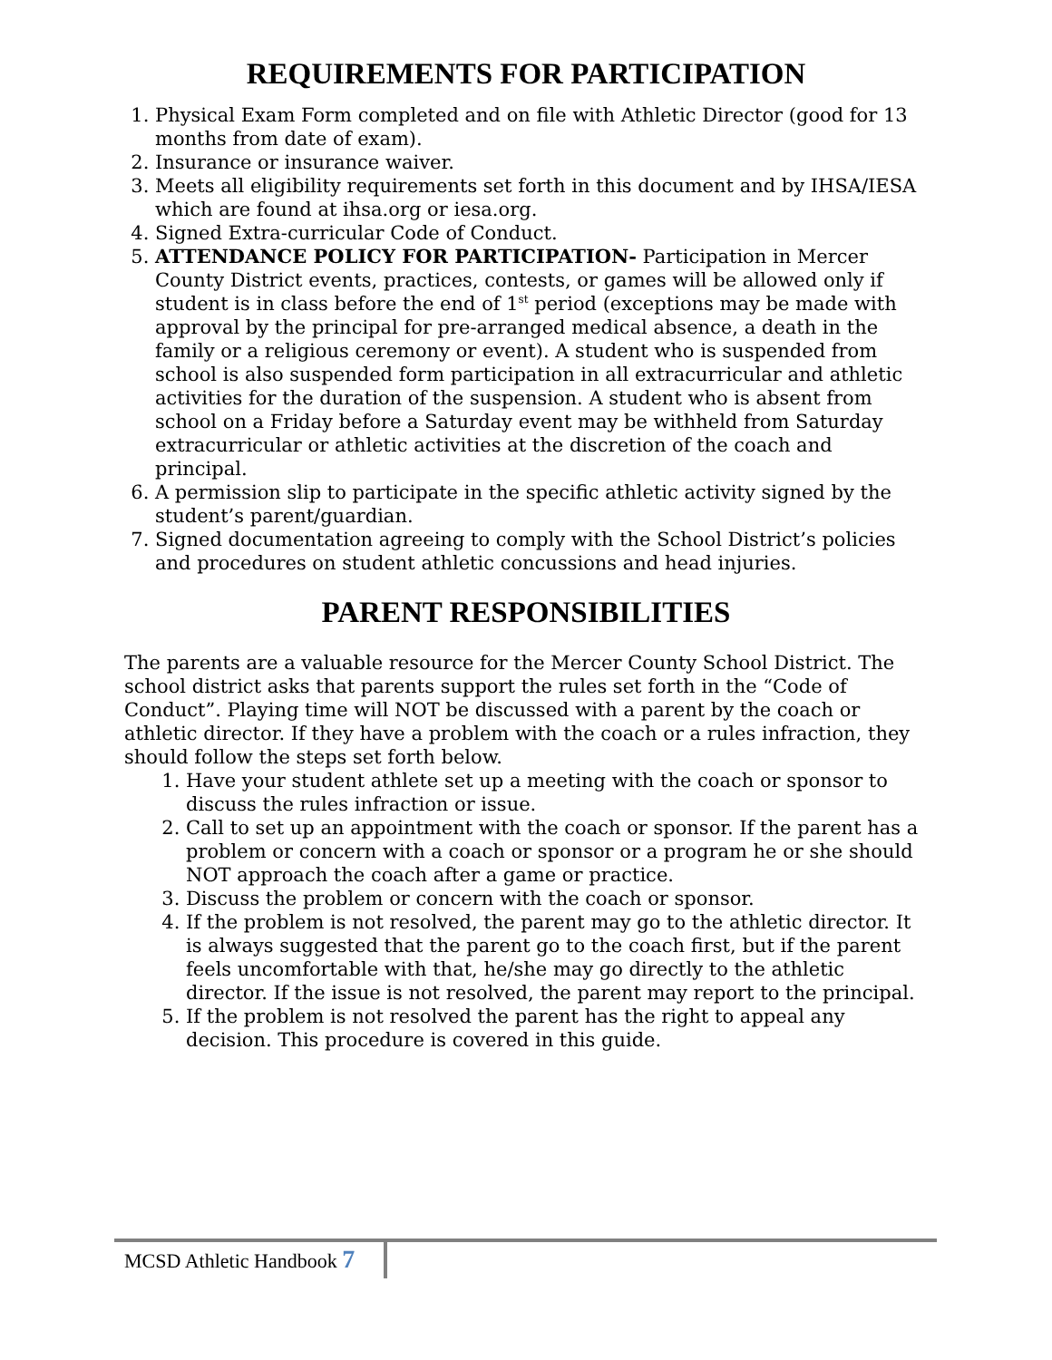REQUIREMENTS FOR PARTICIPATION
1. Physical Exam Form completed and on file with Athletic Director (good for 13 months from date of exam).
2. Insurance or insurance waiver.
3. Meets all eligibility requirements set forth in this document and by IHSA/IESA which are found at ihsa.org or iesa.org.
4. Signed Extra-curricular Code of Conduct.
5. ATTENDANCE POLICY FOR PARTICIPATION- Participation in Mercer County District events, practices, contests, or games will be allowed only if student is in class before the end of 1<sup>st</sup> period (exceptions may be made with approval by the principal for pre-arranged medical absence, a death in the family or a religious ceremony or event). A student who is suspended from school is also suspended form participation in all extracurricular and athletic activities for the duration of the suspension. A student who is absent from school on a Friday before a Saturday event may be withheld from Saturday extracurricular or athletic activities at the discretion of the coach and principal.
6. A permission slip to participate in the specific athletic activity signed by the student’s parent/guardian.
7. Signed documentation agreeing to comply with the School District’s policies and procedures on student athletic concussions and head injuries.
PARENT RESPONSIBILITIES
The parents are a valuable resource for the Mercer County School District. The school district asks that parents support the rules set forth in the “Code of Conduct”. Playing time will NOT be discussed with a parent by the coach or athletic director. If they have a problem with the coach or a rules infraction, they should follow the steps set forth below.
1. Have your student athlete set up a meeting with the coach or sponsor to discuss the rules infraction or issue.
2. Call to set up an appointment with the coach or sponsor. If the parent has a problem or concern with a coach or sponsor or a program he or she should NOT approach the coach after a game or practice.
3. Discuss the problem or concern with the coach or sponsor.
4. If the problem is not resolved, the parent may go to the athletic director. It is always suggested that the parent go to the coach first, but if the parent feels uncomfortable with that, he/she may go directly to the athletic director. If the issue is not resolved, the parent may report to the principal.
5. If the problem is not resolved the parent has the right to appeal any decision. This procedure is covered in this guide.
MCSD Athletic Handbook 7